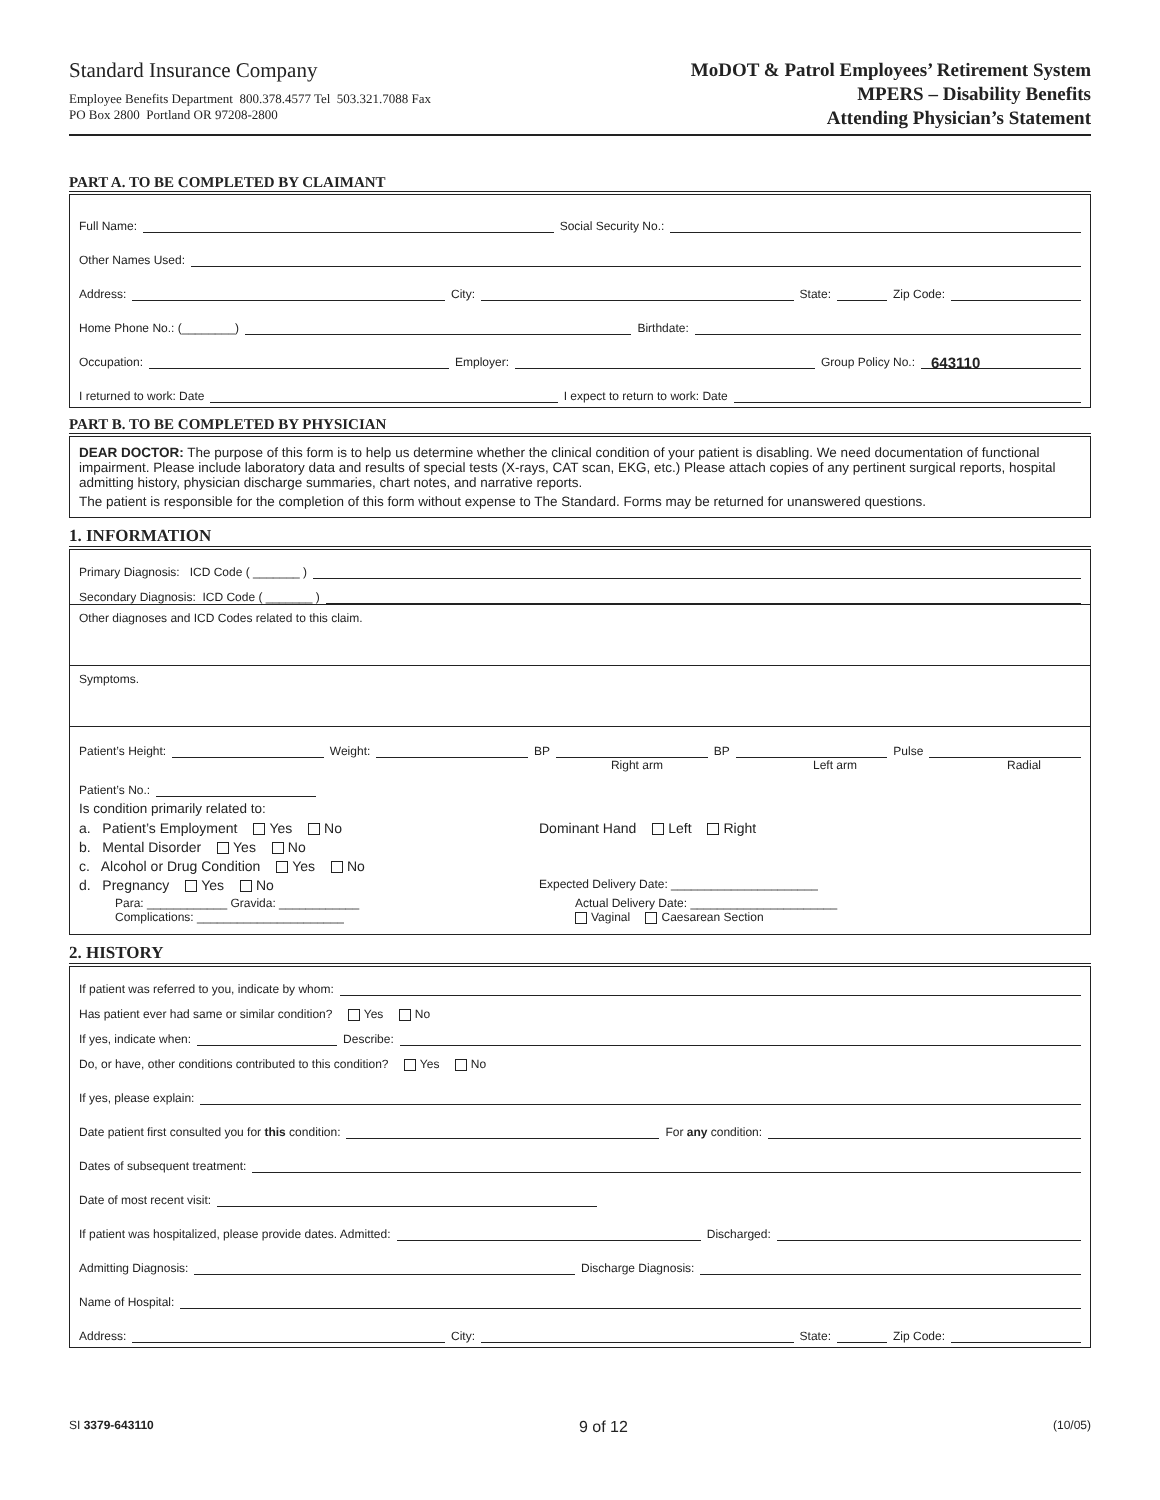Standard Insurance Company
Employee Benefits Department 800.378.4577 Tel 503.321.7088 Fax
PO Box 2800 Portland OR 97208-2800
MoDOT & Patrol Employees’ Retirement System
MPERS – Disability Benefits
Attending Physician’s Statement
PART A. TO BE COMPLETED BY CLAIMANT
Full Name: Social Security No.:
Other Names Used:
Address: City: State: Zip Code:
Home Phone No.: (________) Birthdate:
Occupation: Employer: Group Policy No.: 643110
I returned to work: Date I expect to return to work: Date
PART B. TO BE COMPLETED BY PHYSICIAN
DEAR DOCTOR: The purpose of this form is to help us determine whether the clinical condition of your patient is disabling. We need documentation of functional impairment. Please include laboratory data and results of special tests (X-rays, CAT scan, EKG, etc.) Please attach copies of any pertinent surgical reports, hospital admitting history, physician discharge summaries, chart notes, and narrative reports.
The patient is responsible for the completion of this form without expense to The Standard. Forms may be returned for unanswered questions.
1. INFORMATION
Primary Diagnosis: ICD Code ( _______ )
Secondary Diagnosis: ICD Code ( _______ )
Other diagnoses and ICD Codes related to this claim.
Symptoms.
Patient’s Height: Weight: BP BP Pulse
Right arm Left arm Radial
Patient’s No.:
Is condition primarily related to:
a. Patient’s Employment Yes No
b. Mental Disorder Yes No
c. Alcohol or Drug Condition Yes No
d. Pregnancy Yes No
Dominant Hand Left Right
Expected Delivery Date: ______________________
Para: ____________ Gravida: ____________
Complications: ______________________
Actual Delivery Date: ______________________
Vaginal Caesarean Section
2. HISTORY
If patient was referred to you, indicate by whom:
Has patient ever had same or similar condition? Yes No
If yes, indicate when: Describe:
Do, or have, other conditions contributed to this condition? Yes No
If yes, please explain:
Date patient first consulted you for this condition: For any condition:
Dates of subsequent treatment:
Date of most recent visit:
If patient was hospitalized, please provide dates. Admitted: Discharged:
Admitting Diagnosis: Discharge Diagnosis:
Name of Hospital:
Address: City: State: Zip Code:
SI 3379-643110 9 of 12 (10/05)